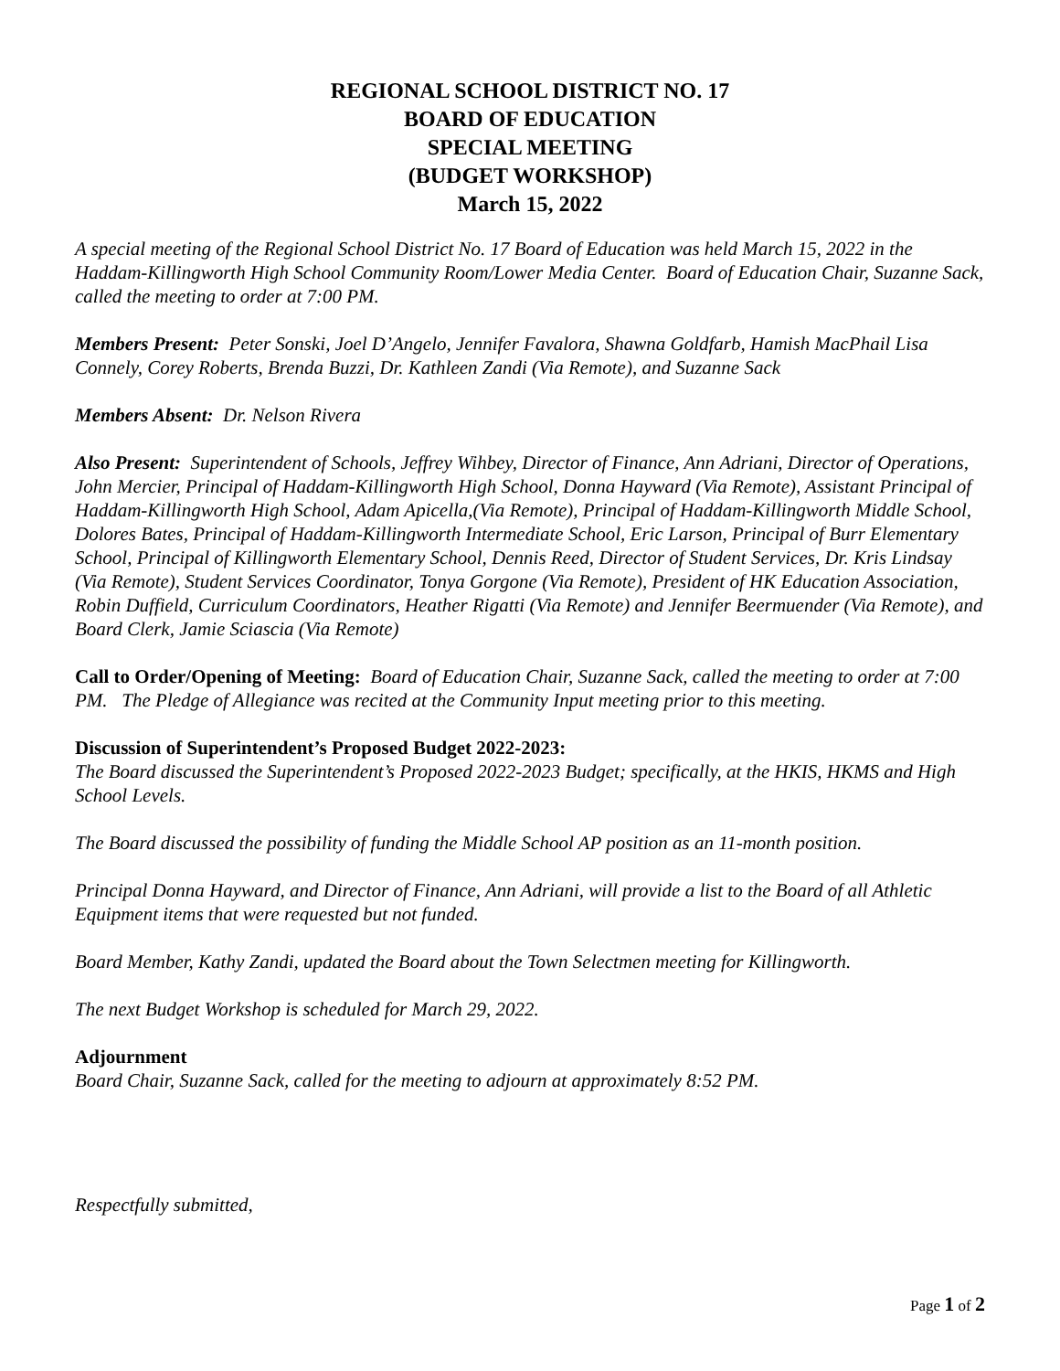REGIONAL SCHOOL DISTRICT NO. 17
BOARD OF EDUCATION
SPECIAL MEETING
(BUDGET WORKSHOP)
March 15, 2022
A special meeting of the Regional School District No. 17 Board of Education was held March 15, 2022 in the Haddam-Killingworth High School Community Room/Lower Media Center. Board of Education Chair, Suzanne Sack, called the meeting to order at 7:00 PM.
Members Present: Peter Sonski, Joel D’Angelo, Jennifer Favalora, Shawna Goldfarb, Hamish MacPhail Lisa Connely, Corey Roberts, Brenda Buzzi, Dr. Kathleen Zandi (Via Remote), and Suzanne Sack
Members Absent: Dr. Nelson Rivera
Also Present: Superintendent of Schools, Jeffrey Wihbey, Director of Finance, Ann Adriani, Director of Operations, John Mercier, Principal of Haddam-Killingworth High School, Donna Hayward (Via Remote), Assistant Principal of Haddam-Killingworth High School, Adam Apicella,(Via Remote), Principal of Haddam-Killingworth Middle School, Dolores Bates, Principal of Haddam-Killingworth Intermediate School, Eric Larson, Principal of Burr Elementary School, Principal of Killingworth Elementary School, Dennis Reed, Director of Student Services, Dr. Kris Lindsay (Via Remote), Student Services Coordinator, Tonya Gorgone (Via Remote), President of HK Education Association, Robin Duffield, Curriculum Coordinators, Heather Rigatti (Via Remote) and Jennifer Beermuender (Via Remote), and Board Clerk, Jamie Sciascia (Via Remote)
Call to Order/Opening of Meeting: Board of Education Chair, Suzanne Sack, called the meeting to order at 7:00 PM. The Pledge of Allegiance was recited at the Community Input meeting prior to this meeting.
Discussion of Superintendent’s Proposed Budget 2022-2023:
The Board discussed the Superintendent’s Proposed 2022-2023 Budget; specifically, at the HKIS, HKMS and High School Levels.
The Board discussed the possibility of funding the Middle School AP position as an 11-month position.
Principal Donna Hayward, and Director of Finance, Ann Adriani, will provide a list to the Board of all Athletic Equipment items that were requested but not funded.
Board Member, Kathy Zandi, updated the Board about the Town Selectmen meeting for Killingworth.
The next Budget Workshop is scheduled for March 29, 2022.
Adjournment
Board Chair, Suzanne Sack, called for the meeting to adjourn at approximately 8:52 PM.
Respectfully submitted,
Page 1 of 2